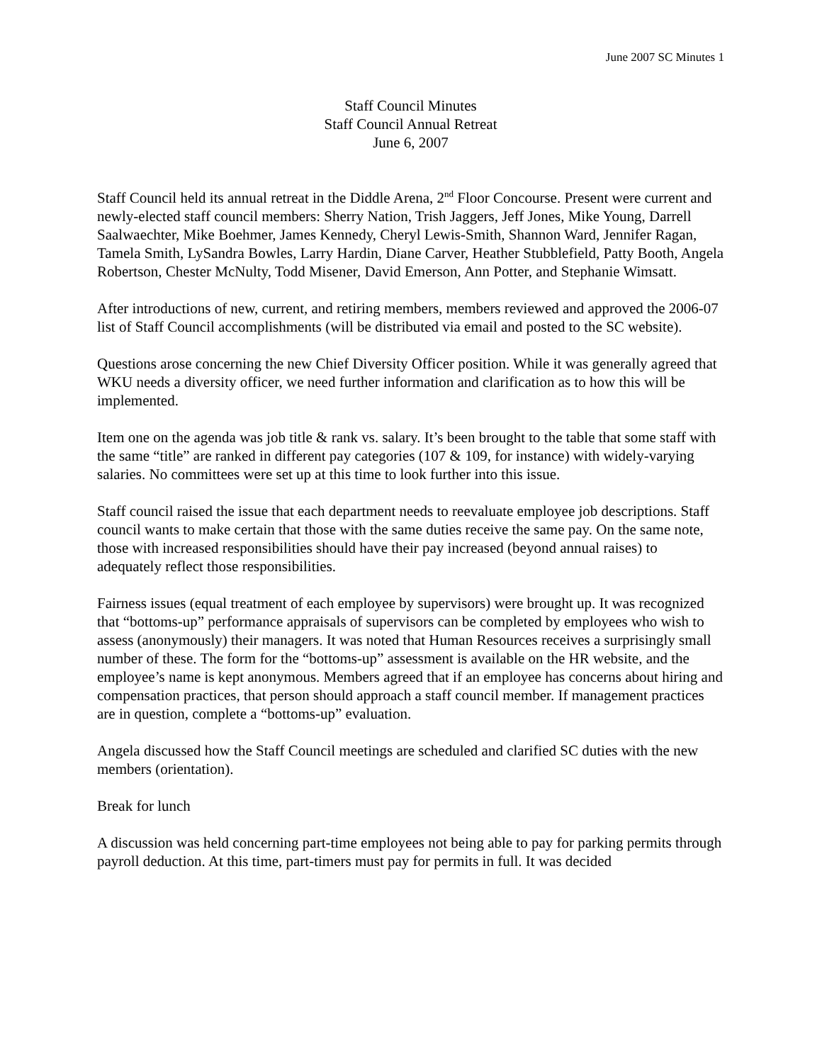June 2007 SC Minutes 1
Staff Council Minutes
Staff Council Annual Retreat
June 6, 2007
Staff Council held its annual retreat in the Diddle Arena, 2<sup>nd</sup> Floor Concourse. Present were current and newly-elected staff council members: Sherry Nation, Trish Jaggers, Jeff Jones, Mike Young, Darrell Saalwaechter, Mike Boehmer, James Kennedy, Cheryl Lewis-Smith, Shannon Ward, Jennifer Ragan, Tamela Smith, LySandra Bowles, Larry Hardin, Diane Carver, Heather Stubblefield, Patty Booth, Angela Robertson, Chester McNulty, Todd Misener, David Emerson, Ann Potter, and Stephanie Wimsatt.
After introductions of new, current, and retiring members, members reviewed and approved the 2006-07 list of Staff Council accomplishments (will be distributed via email and posted to the SC website).
Questions arose concerning the new Chief Diversity Officer position. While it was generally agreed that WKU needs a diversity officer, we need further information and clarification as to how this will be implemented.
Item one on the agenda was job title & rank vs. salary. It’s been brought to the table that some staff with the same “title” are ranked in different pay categories (107 & 109, for instance) with widely-varying salaries. No committees were set up at this time to look further into this issue.
Staff council raised the issue that each department needs to reevaluate employee job descriptions. Staff council wants to make certain that those with the same duties receive the same pay. On the same note, those with increased responsibilities should have their pay increased (beyond annual raises) to adequately reflect those responsibilities.
Fairness issues (equal treatment of each employee by supervisors) were brought up. It was recognized that “bottoms-up” performance appraisals of supervisors can be completed by employees who wish to assess (anonymously) their managers. It was noted that Human Resources receives a surprisingly small number of these. The form for the “bottoms-up” assessment is available on the HR website, and the employee’s name is kept anonymous. Members agreed that if an employee has concerns about hiring and compensation practices, that person should approach a staff council member. If management practices are in question, complete a “bottoms-up” evaluation.
Angela discussed how the Staff Council meetings are scheduled and clarified SC duties with the new members (orientation).
Break for lunch
A discussion was held concerning part-time employees not being able to pay for parking permits through payroll deduction. At this time, part-timers must pay for permits in full. It was decided